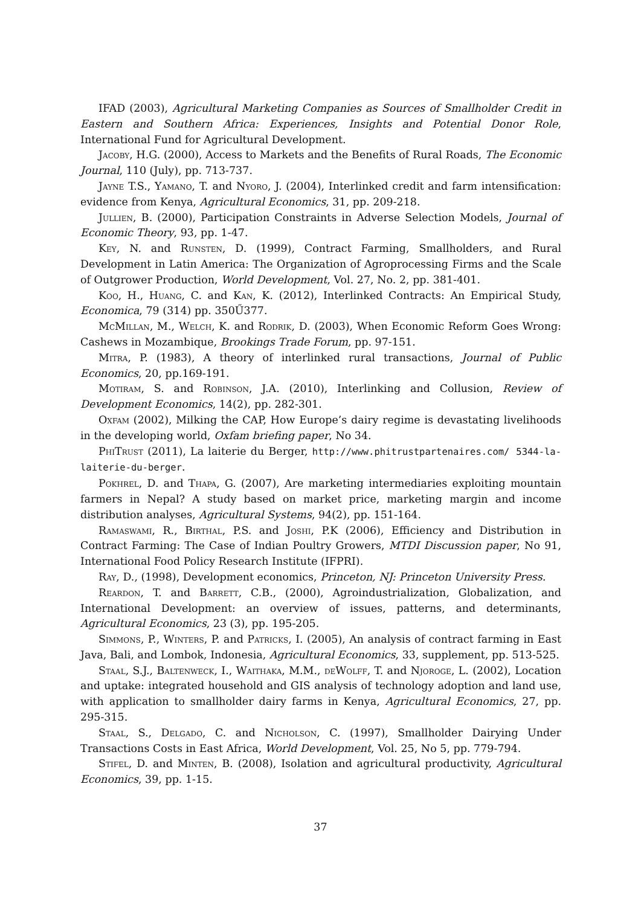IFAD (2003), Agricultural Marketing Companies as Sources of Smallholder Credit in Eastern and Southern Africa: Experiences, Insights and Potential Donor Role, International Fund for Agricultural Development.
Jacoby, H.G. (2000), Access to Markets and the Benefits of Rural Roads, The Economic Journal, 110 (July), pp. 713-737.
Jayne T.S., Yamano, T. and Nyoro, J. (2004), Interlinked credit and farm intensification: evidence from Kenya, Agricultural Economics, 31, pp. 209-218.
Jullien, B. (2000), Participation Constraints in Adverse Selection Models, Journal of Economic Theory, 93, pp. 1-47.
Key, N. and Runsten, D. (1999), Contract Farming, Smallholders, and Rural Development in Latin America: The Organization of Agroprocessing Firms and the Scale of Outgrower Production, World Development, Vol. 27, No. 2, pp. 381-401.
Koo, H., Huang, C. and Kan, K. (2012), Interlinked Contracts: An Empirical Study, Economica, 79 (314) pp. 350Ű377.
McMillan, M., Welch, K. and Rodrik, D. (2003), When Economic Reform Goes Wrong: Cashews in Mozambique, Brookings Trade Forum, pp. 97-151.
Mitra, P. (1983), A theory of interlinked rural transactions, Journal of Public Economics, 20, pp.169-191.
Motiram, S. and Robinson, J.A. (2010), Interlinking and Collusion, Review of Development Economics, 14(2), pp. 282-301.
Oxfam (2002), Milking the CAP, How Europe’s dairy regime is devastating livelihoods in the developing world, Oxfam briefing paper, No 34.
PhiTrust (2011), La laiterie du Berger, http://www.phitrustpartenaires.com/ 5344-la-laiterie-du-berger.
Pokhrel, D. and Thapa, G. (2007), Are marketing intermediaries exploiting mountain farmers in Nepal? A study based on market price, marketing margin and income distribution analyses, Agricultural Systems, 94(2), pp. 151-164.
Ramaswami, R., Birthal, P.S. and Joshi, P.K (2006), Efficiency and Distribution in Contract Farming: The Case of Indian Poultry Growers, MTDI Discussion paper, No 91, International Food Policy Research Institute (IFPRI).
Ray, D., (1998), Development economics, Princeton, NJ: Princeton University Press.
Reardon, T. and Barrett, C.B., (2000), Agroindustrialization, Globalization, and International Development: an overview of issues, patterns, and determinants, Agricultural Economics, 23 (3), pp. 195-205.
Simmons, P., Winters, P. and Patricks, I. (2005), An analysis of contract farming in East Java, Bali, and Lombok, Indonesia, Agricultural Economics, 33, supplement, pp. 513-525.
Staal, S.J., Baltenweck, I., Waithaka, M.M., deWolff, T. and Njoroge, L. (2002), Location and uptake: integrated household and GIS analysis of technology adoption and land use, with application to smallholder dairy farms in Kenya, Agricultural Economics, 27, pp. 295-315.
Staal, S., Delgado, C. and Nicholson, C. (1997), Smallholder Dairying Under Transactions Costs in East Africa, World Development, Vol. 25, No 5, pp. 779-794.
Stifel, D. and Minten, B. (2008), Isolation and agricultural productivity, Agricultural Economics, 39, pp. 1-15.
37